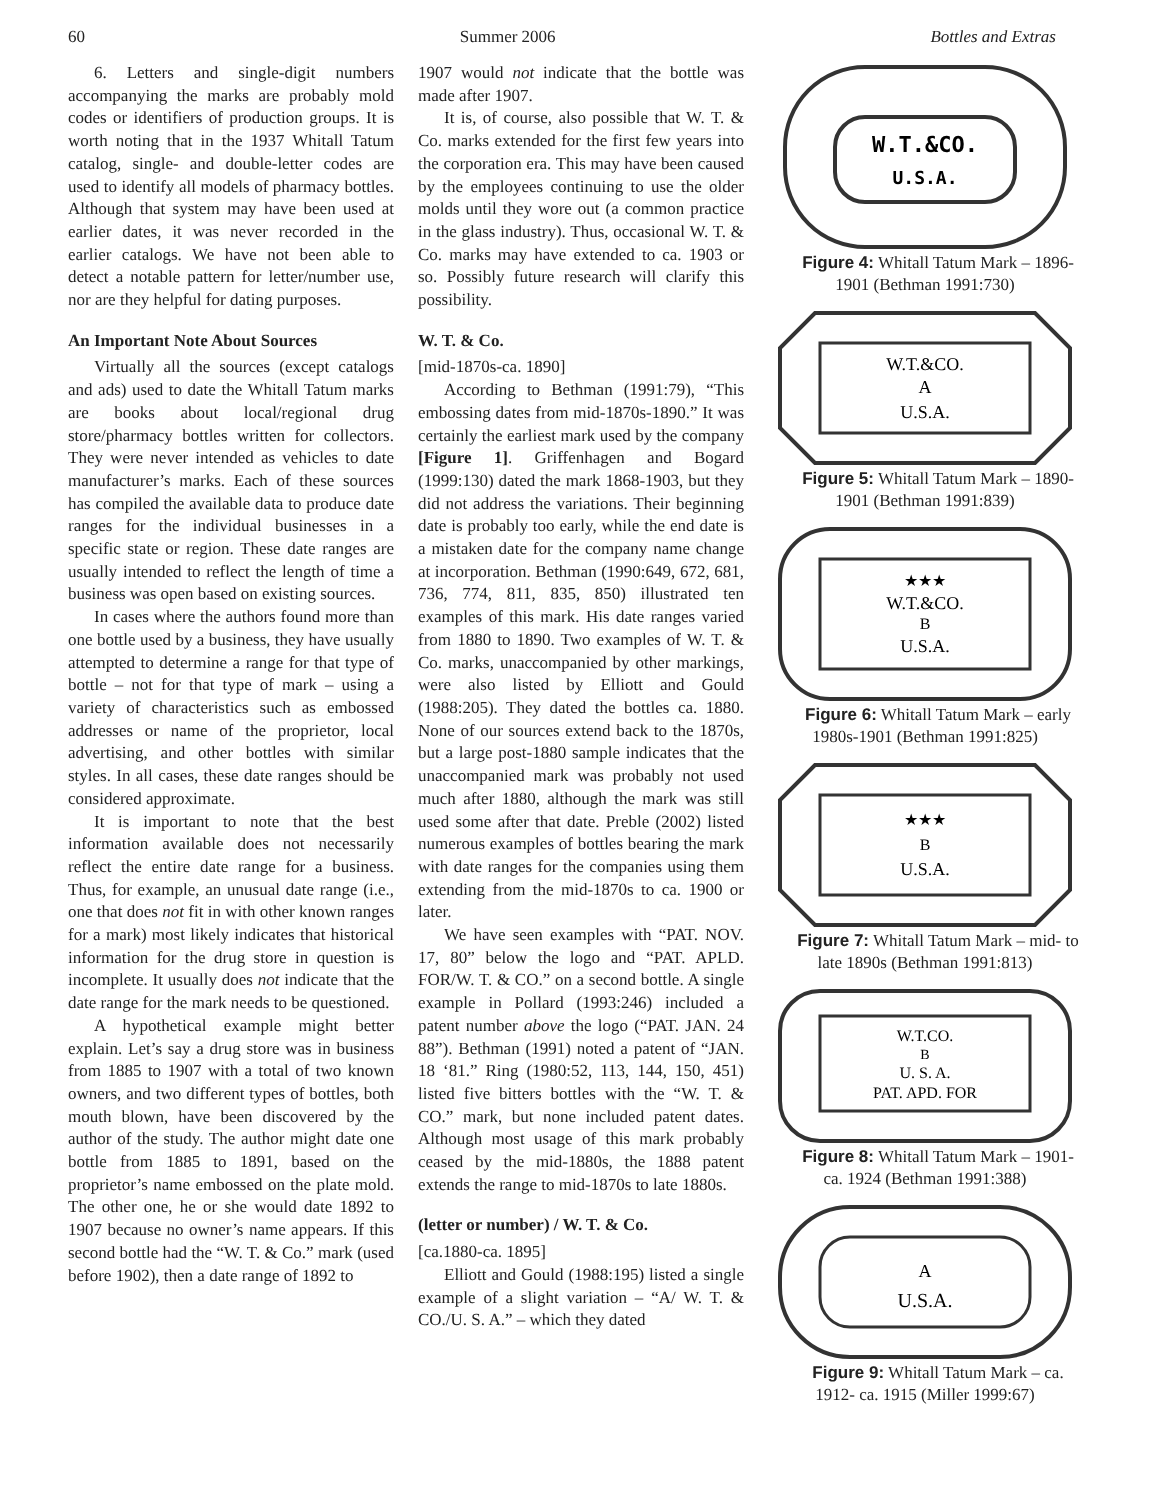60 Summer 2006 Bottles and Extras
6. Letters and single-digit numbers accompanying the marks are probably mold codes or identifiers of production groups. It is worth noting that in the 1937 Whitall Tatum catalog, single- and double-letter codes are used to identify all models of pharmacy bottles. Although that system may have been used at earlier dates, it was never recorded in the earlier catalogs. We have not been able to detect a notable pattern for letter/number use, nor are they helpful for dating purposes.
An Important Note About Sources
Virtually all the sources (except catalogs and ads) used to date the Whitall Tatum marks are books about local/regional drug store/pharmacy bottles written for collectors. They were never intended as vehicles to date manufacturer’s marks. Each of these sources has compiled the available data to produce date ranges for the individual businesses in a specific state or region. These date ranges are usually intended to reflect the length of time a business was open based on existing sources.
In cases where the authors found more than one bottle used by a business, they have usually attempted to determine a range for that type of bottle – not for that type of mark – using a variety of characteristics such as embossed addresses or name of the proprietor, local advertising, and other bottles with similar styles. In all cases, these date ranges should be considered approximate.
It is important to note that the best information available does not necessarily reflect the entire date range for a business. Thus, for example, an unusual date range (i.e., one that does not fit in with other known ranges for a mark) most likely indicates that historical information for the drug store in question is incomplete. It usually does not indicate that the date range for the mark needs to be questioned.
A hypothetical example might better explain. Let’s say a drug store was in business from 1885 to 1907 with a total of two known owners, and two different types of bottles, both mouth blown, have been discovered by the author of the study. The author might date one bottle from 1885 to 1891, based on the proprietor’s name embossed on the plate mold. The other one, he or she would date 1892 to 1907 because no owner’s name appears. If this second bottle had the “W. T. & Co.” mark (used before 1902), then a date range of 1892 to
1907 would not indicate that the bottle was made after 1907.
It is, of course, also possible that W. T. & Co. marks extended for the first few years into the corporation era. This may have been caused by the employees continuing to use the older molds until they wore out (a common practice in the glass industry). Thus, occasional W. T. & Co. marks may have extended to ca. 1903 or so. Possibly future research will clarify this possibility.
W. T. & Co.
[mid-1870s-ca. 1890]
According to Bethman (1991:79), “This embossing dates from mid-1870s-1890.” It was certainly the earliest mark used by the company [Figure 1]. Griffenhagen and Bogard (1999:130) dated the mark 1868-1903, but they did not address the variations. Their beginning date is probably too early, while the end date is a mistaken date for the company name change at incorporation. Bethman (1990:649, 672, 681, 736, 774, 811, 835, 850) illustrated ten examples of this mark. His date ranges varied from 1880 to 1890. Two examples of W. T. & Co. marks, unaccompanied by other markings, were also listed by Elliott and Gould (1988:205). They dated the bottles ca. 1880. None of our sources extend back to the 1870s, but a large post-1880 sample indicates that the unaccompanied mark was probably not used much after 1880, although the mark was still used some after that date. Preble (2002) listed numerous examples of bottles bearing the mark with date ranges for the companies using them extending from the mid-1870s to ca. 1900 or later.
We have seen examples with “PAT. NOV. 17, 80” below the logo and “PAT. APLD. FOR/W. T. & CO.” on a second bottle. A single example in Pollard (1993:246) included a patent number above the logo (“PAT. JAN. 24 88”). Bethman (1991) noted a patent of “JAN. 18 ‘81.” Ring (1980:52, 113, 144, 150, 451) listed five bitters bottles with the “W. T. & CO.” mark, but none included patent dates. Although most usage of this mark probably ceased by the mid-1880s, the 1888 patent extends the range to mid-1870s to late 1880s.
(letter or number) / W. T. & Co.
[ca.1880-ca. 1895]
Elliott and Gould (1988:195) listed a single example of a slight variation – “A/ W. T. & CO./U. S. A.” – which they dated
W.T.&CO.
U.S.A.
Figure 4: Whitall Tatum Mark – 1896-1901 (Bethman 1991:730)
W.T.&CO.
A
U.S.A.
Figure 5: Whitall Tatum Mark – 1890-1901 (Bethman 1991:839)
★★★
W.T.&CO.
B
U.S.A.
Figure 6: Whitall Tatum Mark – early 1980s-1901 (Bethman 1991:825)
★★★
B
U.S.A.
Figure 7: Whitall Tatum Mark – mid- to late 1890s (Bethman 1991:813)
W.T.CO.
B
U. S. A.
PAT. APD. FOR
Figure 8: Whitall Tatum Mark – 1901-ca. 1924 (Bethman 1991:388)
A
U.S.A.
Figure 9: Whitall Tatum Mark – ca. 1912- ca. 1915 (Miller 1999:67)